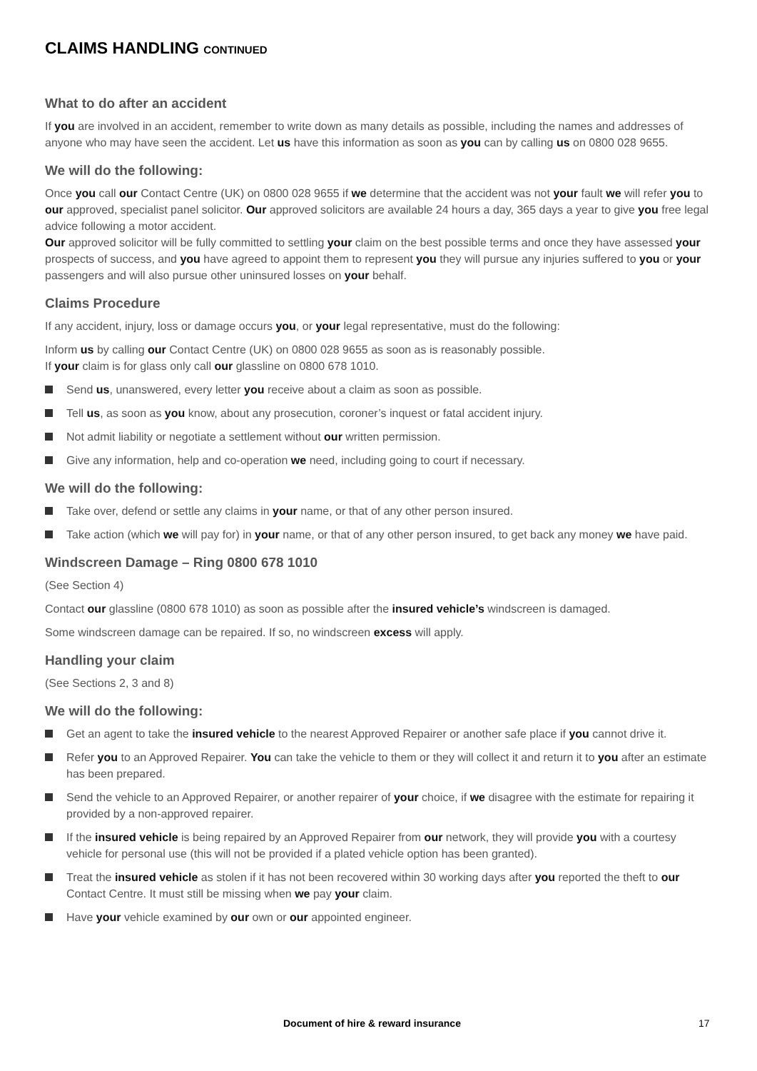CLAIMS HANDLING CONTINUED
What to do after an accident
If you are involved in an accident, remember to write down as many details as possible, including the names and addresses of anyone who may have seen the accident. Let us have this information as soon as you can by calling us on 0800 028 9655.
We will do the following:
Once you call our Contact Centre (UK) on 0800 028 9655 if we determine that the accident was not your fault we will refer you to our approved, specialist panel solicitor. Our approved solicitors are available 24 hours a day, 365 days a year to give you free legal advice following a motor accident.
Our approved solicitor will be fully committed to settling your claim on the best possible terms and once they have assessed your prospects of success, and you have agreed to appoint them to represent you they will pursue any injuries suffered to you or your passengers and will also pursue other uninsured losses on your behalf.
Claims Procedure
If any accident, injury, loss or damage occurs you, or your legal representative, must do the following:
Inform us by calling our Contact Centre (UK) on 0800 028 9655 as soon as is reasonably possible.
If your claim is for glass only call our glassline on 0800 678 1010.
Send us, unanswered, every letter you receive about a claim as soon as possible.
Tell us, as soon as you know, about any prosecution, coroner’s inquest or fatal accident injury.
Not admit liability or negotiate a settlement without our written permission.
Give any information, help and co-operation we need, including going to court if necessary.
We will do the following:
Take over, defend or settle any claims in your name, or that of any other person insured.
Take action (which we will pay for) in your name, or that of any other person insured, to get back any money we have paid.
Windscreen Damage – Ring 0800 678 1010
(See Section 4)
Contact our glassline (0800 678 1010) as soon as possible after the insured vehicle’s windscreen is damaged.
Some windscreen damage can be repaired. If so, no windscreen excess will apply.
Handling your claim
(See Sections 2, 3 and 8)
We will do the following:
Get an agent to take the insured vehicle to the nearest Approved Repairer or another safe place if you cannot drive it.
Refer you to an Approved Repairer. You can take the vehicle to them or they will collect it and return it to you after an estimate has been prepared.
Send the vehicle to an Approved Repairer, or another repairer of your choice, if we disagree with the estimate for repairing it provided by a non-approved repairer.
If the insured vehicle is being repaired by an Approved Repairer from our network, they will provide you with a courtesy vehicle for personal use (this will not be provided if a plated vehicle option has been granted).
Treat the insured vehicle as stolen if it has not been recovered within 30 working days after you reported the theft to our Contact Centre. It must still be missing when we pay your claim.
Have your vehicle examined by our own or our appointed engineer.
Document of hire & reward insurance 17